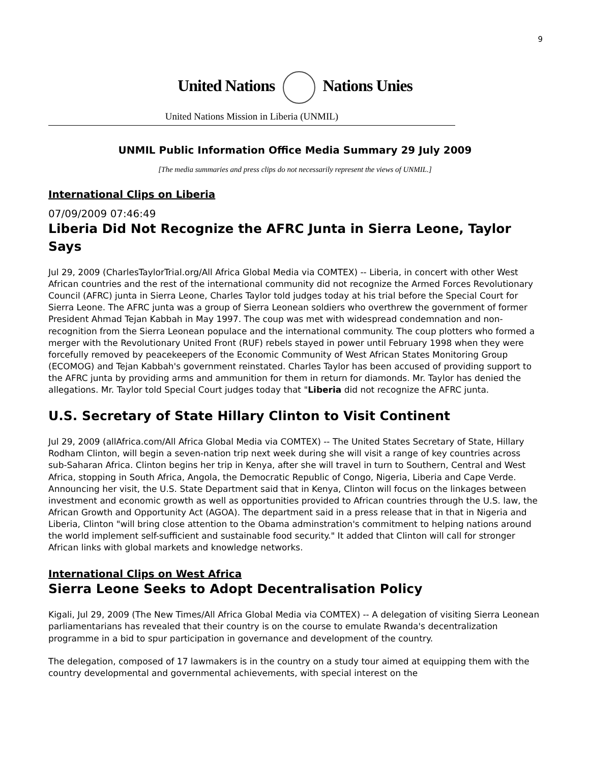9
United Nations Nations Unies
United Nations Mission in Liberia (UNMIL)
UNMIL Public Information Office Media Summary 29 July 2009
[The media summaries and press clips do not necessarily represent the views of UNMIL.]
International Clips on Liberia
07/09/2009 07:46:49
Liberia Did Not Recognize the AFRC Junta in Sierra Leone, Taylor Says
Jul 29, 2009 (CharlesTaylorTrial.org/All Africa Global Media via COMTEX) -- Liberia, in concert with other West African countries and the rest of the international community did not recognize the Armed Forces Revolutionary Council (AFRC) junta in Sierra Leone, Charles Taylor told judges today at his trial before the Special Court for Sierra Leone. The AFRC junta was a group of Sierra Leonean soldiers who overthrew the government of former President Ahmad Tejan Kabbah in May 1997. The coup was met with widespread condemnation and non-recognition from the Sierra Leonean populace and the international community. The coup plotters who formed a merger with the Revolutionary United Front (RUF) rebels stayed in power until February 1998 when they were forcefully removed by peacekeepers of the Economic Community of West African States Monitoring Group (ECOMOG) and Tejan Kabbah's government reinstated. Charles Taylor has been accused of providing support to the AFRC junta by providing arms and ammunition for them in return for diamonds. Mr. Taylor has denied the allegations. Mr. Taylor told Special Court judges today that "Liberia did not recognize the AFRC junta.
U.S. Secretary of State Hillary Clinton to Visit Continent
Jul 29, 2009 (allAfrica.com/All Africa Global Media via COMTEX) -- The United States Secretary of State, Hillary Rodham Clinton, will begin a seven-nation trip next week during she will visit a range of key countries across sub-Saharan Africa. Clinton begins her trip in Kenya, after she will travel in turn to Southern, Central and West Africa, stopping in South Africa, Angola, the Democratic Republic of Congo, Nigeria, Liberia and Cape Verde. Announcing her visit, the U.S. State Department said that in Kenya, Clinton will focus on the linkages between investment and economic growth as well as opportunities provided to African countries through the U.S. law, the African Growth and Opportunity Act (AGOA). The department said in a press release that in that in Nigeria and Liberia, Clinton "will bring close attention to the Obama adminstration's commitment to helping nations around the world implement self-sufficient and sustainable food security." It added that Clinton will call for stronger African links with global markets and knowledge networks.
International Clips on West Africa
Sierra Leone Seeks to Adopt Decentralisation Policy
Kigali, Jul 29, 2009 (The New Times/All Africa Global Media via COMTEX) -- A delegation of visiting Sierra Leonean parliamentarians has revealed that their country is on the course to emulate Rwanda's decentralization programme in a bid to spur participation in governance and development of the country.
The delegation, composed of 17 lawmakers is in the country on a study tour aimed at equipping them with the country developmental and governmental achievements, with special interest on the